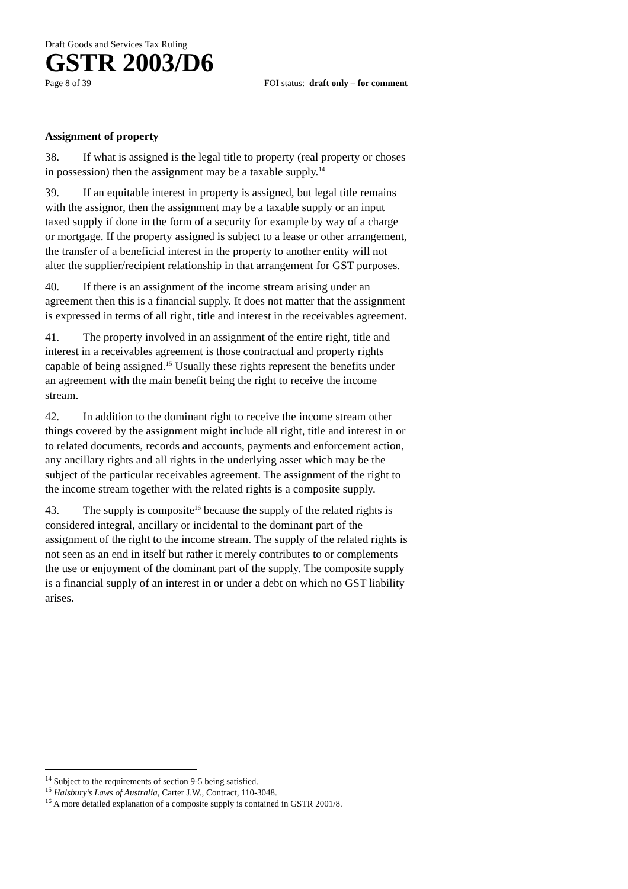Draft Goods and Services Tax Ruling
GSTR 2003/D6
Page 8 of 39 FOI status: draft only – for comment
Assignment of property
38. If what is assigned is the legal title to property (real property or choses in possession) then the assignment may be a taxable supply.<sup>14</sup>
39. If an equitable interest in property is assigned, but legal title remains with the assignor, then the assignment may be a taxable supply or an input taxed supply if done in the form of a security for example by way of a charge or mortgage. If the property assigned is subject to a lease or other arrangement, the transfer of a beneficial interest in the property to another entity will not alter the supplier/recipient relationship in that arrangement for GST purposes.
40. If there is an assignment of the income stream arising under an agreement then this is a financial supply. It does not matter that the assignment is expressed in terms of all right, title and interest in the receivables agreement.
41. The property involved in an assignment of the entire right, title and interest in a receivables agreement is those contractual and property rights capable of being assigned.<sup>15</sup> Usually these rights represent the benefits under an agreement with the main benefit being the right to receive the income stream.
42. In addition to the dominant right to receive the income stream other things covered by the assignment might include all right, title and interest in or to related documents, records and accounts, payments and enforcement action, any ancillary rights and all rights in the underlying asset which may be the subject of the particular receivables agreement. The assignment of the right to the income stream together with the related rights is a composite supply.
43. The supply is composite<sup>16</sup> because the supply of the related rights is considered integral, ancillary or incidental to the dominant part of the assignment of the right to the income stream. The supply of the related rights is not seen as an end in itself but rather it merely contributes to or complements the use or enjoyment of the dominant part of the supply. The composite supply is a financial supply of an interest in or under a debt on which no GST liability arises.
<sup>14</sup> Subject to the requirements of section 9-5 being satisfied.
<sup>15</sup> Halsbury’s Laws of Australia, Carter J.W., Contract, 110-3048.
<sup>16</sup> A more detailed explanation of a composite supply is contained in GSTR 2001/8.